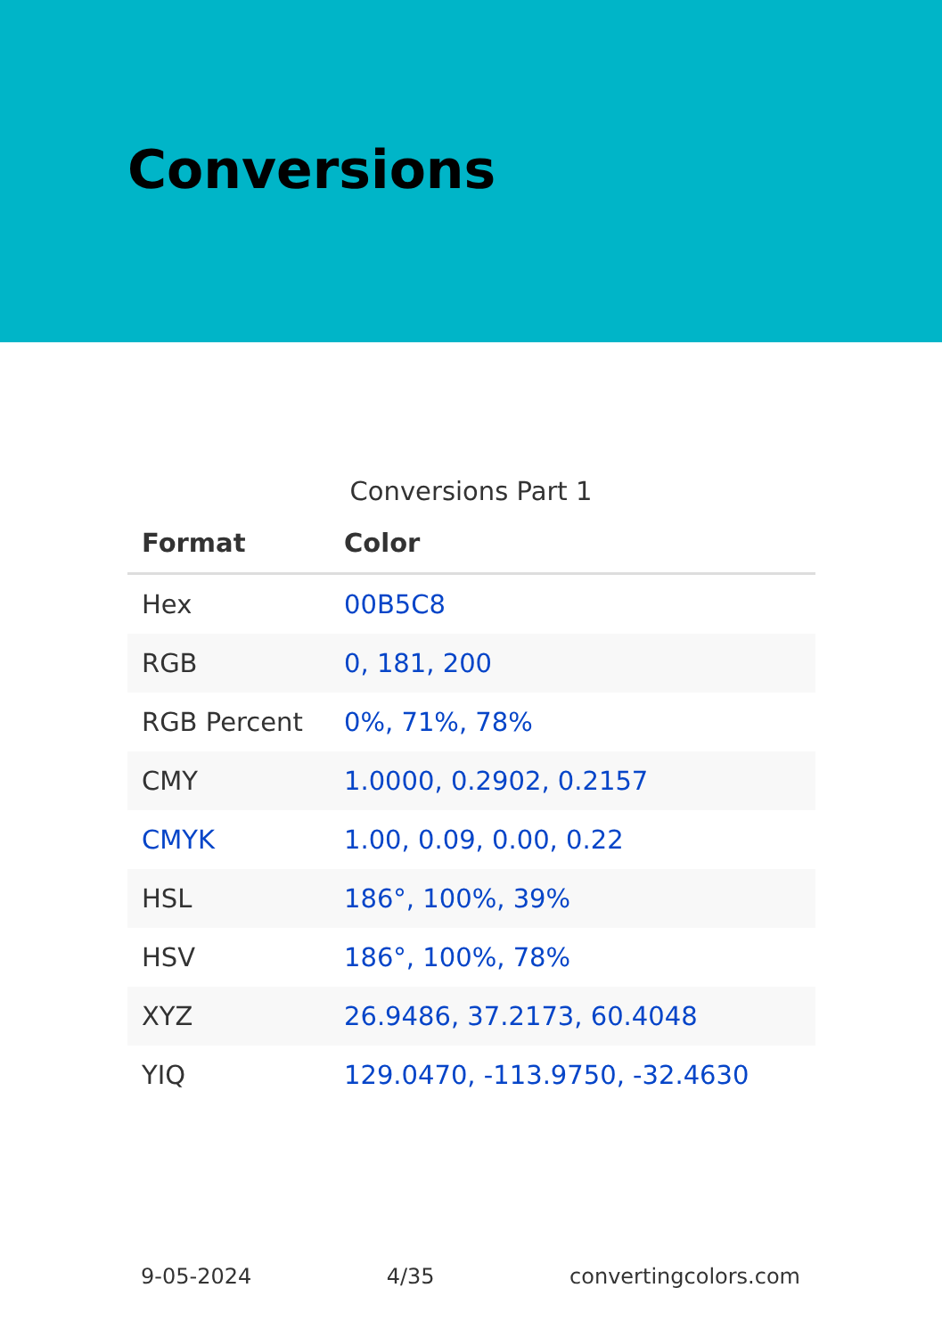Conversions
Conversions Part 1
| Format | Color |
| --- | --- |
| Hex | 00B5C8 |
| RGB | 0, 181, 200 |
| RGB Percent | 0%, 71%, 78% |
| CMY | 1.0000, 0.2902, 0.2157 |
| CMYK | 1.00, 0.09, 0.00, 0.22 |
| HSL | 186°, 100%, 39% |
| HSV | 186°, 100%, 78% |
| XYZ | 26.9486, 37.2173, 60.4048 |
| YIQ | 129.0470, -113.9750, -32.4630 |
9-05-2024 4/35 convertingcolors.com